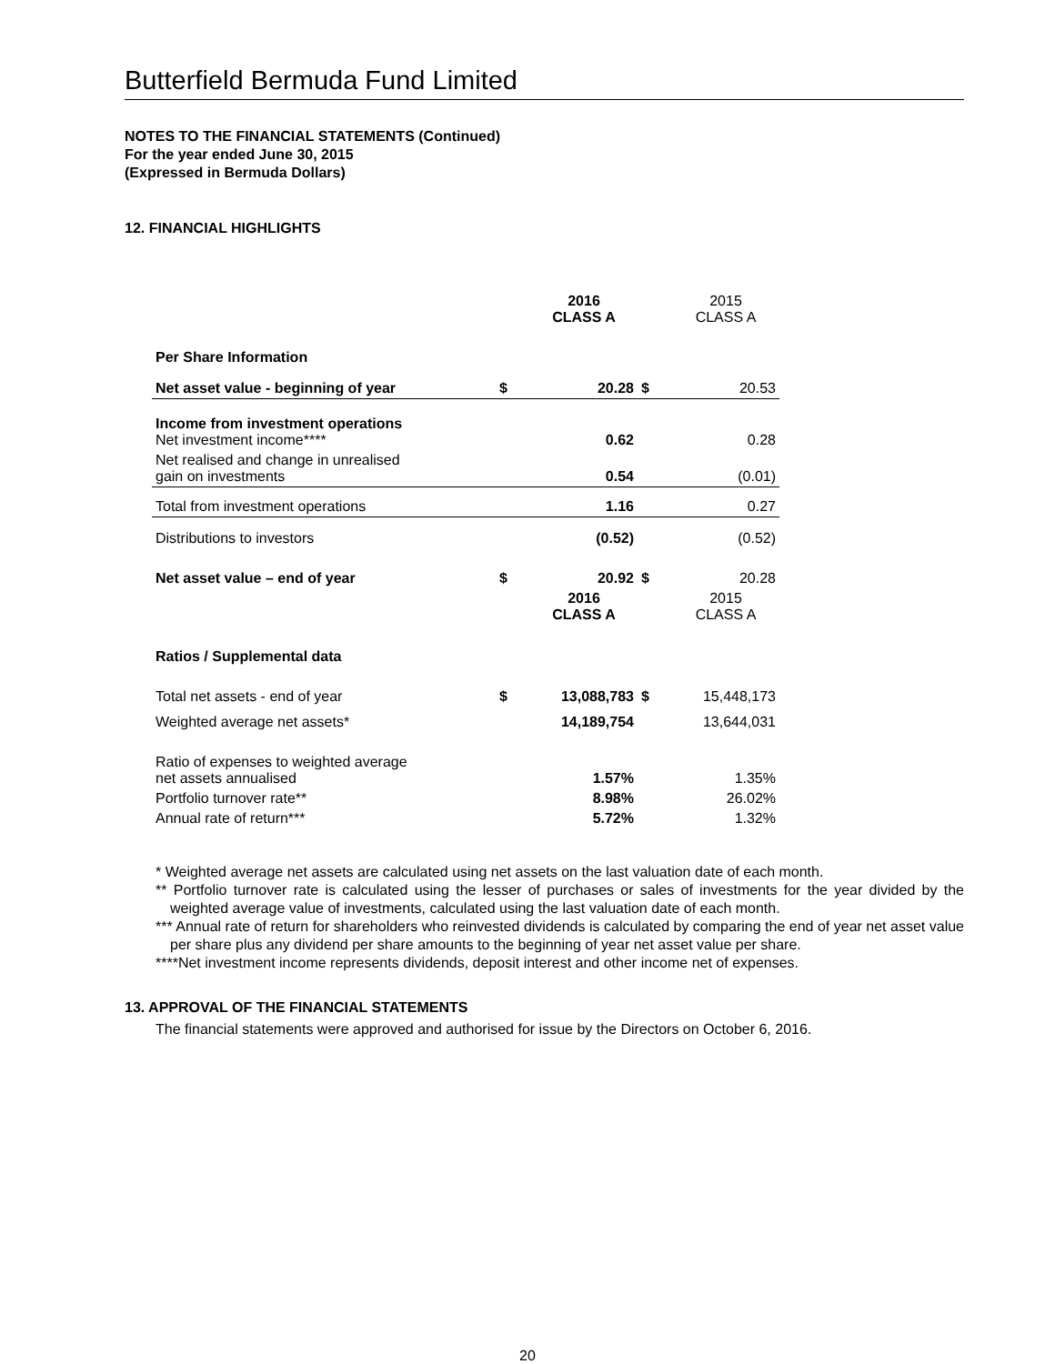Butterfield Bermuda Fund Limited
NOTES TO THE FINANCIAL STATEMENTS (Continued)
For the year ended June 30, 2015
(Expressed in Bermuda Dollars)
12. FINANCIAL HIGHLIGHTS
| | | 2016 CLASS A | | 2015 CLASS A |
| Per Share Information | | | | |
| Net asset value - beginning of year | $ | 20.28 | $ | 20.53 |
| Income from investment operations Net investment income**** | | 0.62 | | 0.28 |
| Net realised and change in unrealised gain on investments | | 0.54 | | (0.01) |
| Total from investment operations | | 1.16 | | 0.27 |
| Distributions to investors | | (0.52) | | (0.52) |
| Net asset value – end of year | $ | 20.92 | $ | 20.28 |
| | | 2016 CLASS A | | 2015 CLASS A |
| Ratios / Supplemental data | | | | |
| Total net assets - end of year | $ | 13,088,783 | $ | 15,448,173 |
| Weighted average net assets* | | 14,189,754 | | 13,644,031 |
| Ratio of expenses to weighted average net assets annualised | | 1.57% | | 1.35% |
| Portfolio turnover rate** | | 8.98% | | 26.02% |
| Annual rate of return*** | | 5.72% | | 1.32% |
* Weighted average net assets are calculated using net assets on the last valuation date of each month.
** Portfolio turnover rate is calculated using the lesser of purchases or sales of investments for the year divided by the weighted average value of investments, calculated using the last valuation date of each month.
*** Annual rate of return for shareholders who reinvested dividends is calculated by comparing the end of year net asset value per share plus any dividend per share amounts to the beginning of year net asset value per share.
****Net investment income represents dividends, deposit interest and other income net of expenses.
13. APPROVAL OF THE FINANCIAL STATEMENTS
The financial statements were approved and authorised for issue by the Directors on October 6, 2016.
20